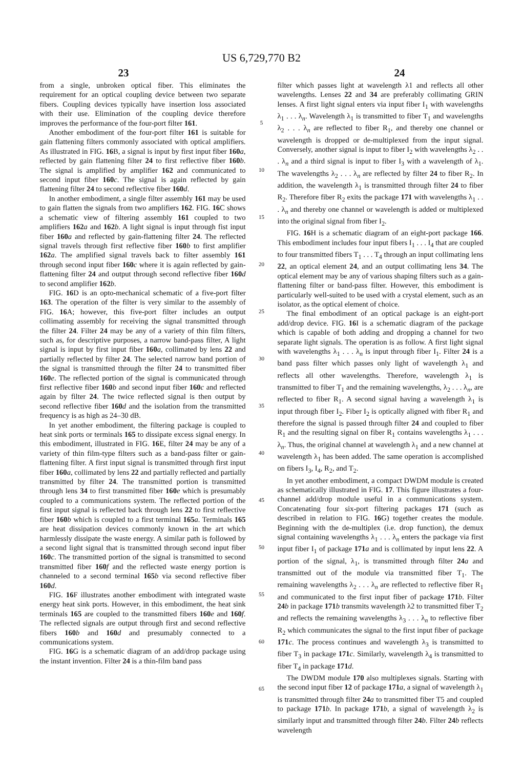US 6,729,770 B2
23 24
from a single, unbroken optical fiber. This eliminates the requirement for an optical coupling device between two separate fibers. Coupling devices typically have insertion loss associated with their use. Elimination of the coupling device therefore improves the performance of the four-port filter 161.
Another embodiment of the four-port filter 161 is suitable for gain flattening filters commonly associated with optical amplifiers. As illustrated in FIG. 16 B, a signal is input by first input fiber 160 a, reflected by gain flattening filter 24 to first reflective fiber 160 b. The signal is amplified by amplifier 162 and communicated to second input fiber 160 c. The signal is again reflected by gain flattening filter 24 to second reflective fiber 160 d.
In another embodiment, a single filter assembly 161 may be used to gain flatten the signals from two amplifiers 162. FIG. 16 C shows a schematic view of filtering assembly 161 coupled to two amplifiers 162 a and 162 b. A light signal is input through fist input fiber 160 a and reflected by gain-flattening filter 24. The reflected signal travels through first reflective fiber 160 b to first amplifier 162 a. The amplified signal travels back to filter assembly 161 through second input fiber 160 c where it is again reflected by gain-flattening filter 24 and output through second reflective fiber 160 d to second amplifier 162 b.
FIG. 16 D is an opto-mechanical schematic of a five-port filter 163. The operation of the filter is very similar to the assembly of FIG. 16 A; however, this five-port filter includes an output collimating assembly for receiving the signal transmitted through the filter 24. Filter 24 may be any of a variety of thin film filters, such as, for descriptive purposes, a narrow band-pass filter, A light signal is input by first input fiber 160 a, collimated by lens 22 and partially reflected by filter 24. The selected narrow band portion of the signal is transmitted through the filter 24 to transmitted fiber 160 e. The reflected portion of the signal is communicated through first reflective fiber 160 b and second input fiber 160 c and reflected again by filter 24. The twice reflected signal is then output by second reflective fiber 160 d and the isolation from the transmitted frequency is as high as 24–30 dB.
In yet another embodiment, the filtering package is coupled to heat sink ports or terminals 165 to dissipate excess signal energy. In this embodiment, illustrated in FIG. 16 E, filter 24 may be any of a variety of thin film-type filters such as a band-pass filter or gain-flattening filter. A first input signal is transmitted through first input fiber 160 a, collimated by lens 22 and partially reflected and partially transmitted by filter 24. The transmitted portion is transmitted through lens 34 to first transmitted fiber 160 e which is presumably coupled to a communications system. The reflected portion of the first input signal is reflected back through lens 22 to first reflective fiber 160 b which is coupled to a first terminal 165 a. Terminals 165 are heat dissipation devices commonly known in the art which harmlessly dissipate the waste energy. A similar path is followed by a second light signal that is transmitted through second input fiber 160 c. The transmitted portion of the signal is transmitted to second transmitted fiber 160 f and the reflected waste energy portion is channeled to a second terminal 165 b via second reflective fiber 160 d.
FIG. 16 F illustrates another embodiment with integrated waste energy heat sink ports. However, in this embodiment, the heat sink terminals 165 are coupled to the transmitted fibers 160 e and 160 f. The reflected signals are output through first and second reflective fibers 160 b and 160 d and presumably connected to a communications system.
FIG. 16 G is a schematic diagram of an add/drop package using the instant invention. Filter 24 is a thin-film band pass
5
10
15
20
25
30
35
40
45
50
55
60
65
filter which passes light at wavelength λ1 and reflects all other wavelengths. Lenses 22 and 34 are preferably collimating GRIN lenses. A first light signal enters via input fiber I<sub>1</sub> with wavelengths λ<sub>1</sub> . . . λ<sub>n</sub>. Wavelength λ<sub>1</sub> is transmitted to fiber T<sub>1</sub> and wavelengths λ<sub>2</sub> . . . λ<sub>n</sub> are reflected to fiber R<sub>1</sub>, and thereby one channel or wavelength is dropped or de-multiplexed from the input signal. Conversely, another signal is input to fiber I<sub>2</sub> with wavelengths λ<sub>2</sub> . . . λ<sub>n</sub> and a third signal is input to fiber I<sub>3</sub> with a wavelength of λ<sub>1</sub>. The wavelengths λ<sub>2</sub> . . . λ<sub>n</sub> are reflected by filter 24 to fiber R<sub>2</sub>. In addition, the wavelength λ<sub>1</sub> is transmitted through filter 24 to fiber R<sub>2</sub>. Therefore fiber R<sub>2</sub> exits the package 171 with wavelengths λ<sub>1</sub> . . . λ<sub>n</sub> and thereby one channel or wavelength is added or multiplexed into the original signal from fiber I<sub>2</sub>.
FIG. 16 H is a schematic diagram of an eight-port package 166. This embodiment includes four input fibers I<sub>1</sub> . . . I<sub>4</sub> that are coupled to four transmitted fibers T<sub>1</sub> . . . T<sub>4</sub> through an input collimating lens 22, an optical element 24, and an output collimating lens 34. The optical element may be any of various shaping filters such as a gain-flattening filter or band-pass filter. However, this embodiment is particularly well-suited to be used with a crystal element, such as an isolator, as the optical element of choice.
The final embodiment of an optical package is an eight-port add/drop device. FIG. 16 I is a schematic diagram of the package which is capable of both adding and dropping a channel for two separate light signals. The operation is as follow. A first light signal with wavelengths λ<sub>1</sub> . . . λ<sub>n</sub> is input through fiber I<sub>1</sub>. Filter 24 is a band pass filter which passes only light of wavelength λ<sub>1</sub> and reflects all other wavelengths. Therefore, wavelength λ<sub>1</sub> is transmitted to fiber T<sub>1</sub> and the remaining wavelengths, λ<sub>2</sub> . . . λ<sub>n</sub>, are reflected to fiber R<sub>1</sub>. A second signal having a wavelength λ<sub>1</sub> is input through fiber I<sub>2</sub>. Fiber I<sub>2</sub> is optically aligned with fiber R<sub>1</sub> and therefore the signal is passed through filter 24 and coupled to fiber R<sub>1</sub> and the resulting signal on fiber R<sub>1</sub> contains wavelengths λ<sub>1</sub> . . . λ<sub>n</sub>. Thus, the original channel at wavelength λ<sub>1</sub> and a new channel at wavelength λ<sub>1</sub> has been added. The same operation is accomplished on fibers I<sub>3</sub>, I<sub>4</sub>, R<sub>2</sub>, and T<sub>2</sub>.
In yet another embodiment, a compact DWDM module is created as schematically illustrated in FIG. 17. This figure illustrates a four-channel add/drop module useful in a communications system. Concatenating four six-port filtering packages 171 (such as described in relation to FIG. 16 G) together creates the module. Beginning with the de-multiplex (i.e. drop function), the demux signal containing wavelengths λ<sub>1</sub> . . . λ<sub>n</sub> enters the package via first input fiber I<sub>1</sub> of package 171 a and is collimated by input lens 22. A portion of the signal, λ<sub>1</sub>, is transmitted through filter 24 a and transmitted out of the module via transmitted fiber T<sub>1</sub>. The remaining wavelengths λ<sub>2</sub> . . . λ<sub>n</sub> are reflected to reflective fiber R<sub>1</sub> and communicated to the first input fiber of package 171 b. Filter 24 b in package 171 b transmits wavelength λ2 to transmitted fiber T<sub>2</sub> and reflects the remaining wavelengths λ<sub>3</sub> . . . λ<sub>n</sub> to reflective fiber R<sub>2</sub> which communicates the signal to the first input fiber of package 171 c. The process continues and wavelength λ<sub>3</sub> is transmitted to fiber T<sub>3</sub> in package 171 c. Similarly, wavelength λ<sub>4</sub> is transmitted to fiber T<sub>4</sub> in package 171 d.
The DWDM module 170 also multiplexes signals. Starting with the second input fiber 12 of package 171 a, a signal of wavelength λ<sub>1</sub> is transmitted through filter 24 a to transmitted fiber T5 and coupled to package 171 b. In package 171 b, a signal of wavelength λ<sub>2</sub> is similarly input and transmitted through filter 24 b. Filter 24 b reflects wavelength